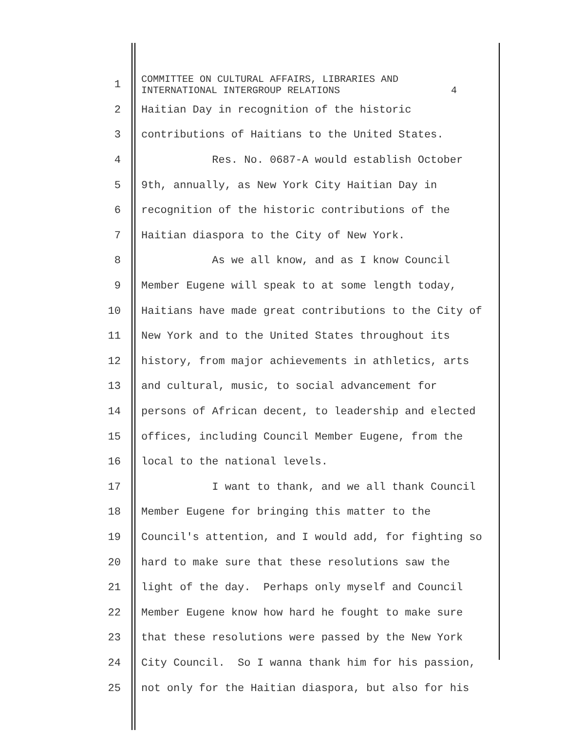1 COMMITTEE ON CULTURAL AFFAIRS, LIBRARIES AND INTERNATIONAL INTERGROUP RELATIONS 4
2 Haitian Day in recognition of the historic
3 contributions of Haitians to the United States.
4 Res. No. 0687-A would establish October
5 9th, annually, as New York City Haitian Day in
6 recognition of the historic contributions of the
7 Haitian diaspora to the City of New York.
8 As we all know, and as I know Council
9 Member Eugene will speak to at some length today,
10 Haitians have made great contributions to the City of
11 New York and to the United States throughout its
12 history, from major achievements in athletics, arts
13 and cultural, music, to social advancement for
14 persons of African decent, to leadership and elected
15 offices, including Council Member Eugene, from the
16 local to the national levels.
17 I want to thank, and we all thank Council
18 Member Eugene for bringing this matter to the
19 Council's attention, and I would add, for fighting so
20 hard to make sure that these resolutions saw the
21 light of the day. Perhaps only myself and Council
22 Member Eugene know how hard he fought to make sure
23 that these resolutions were passed by the New York
24 City Council. So I wanna thank him for his passion,
25 not only for the Haitian diaspora, but also for his